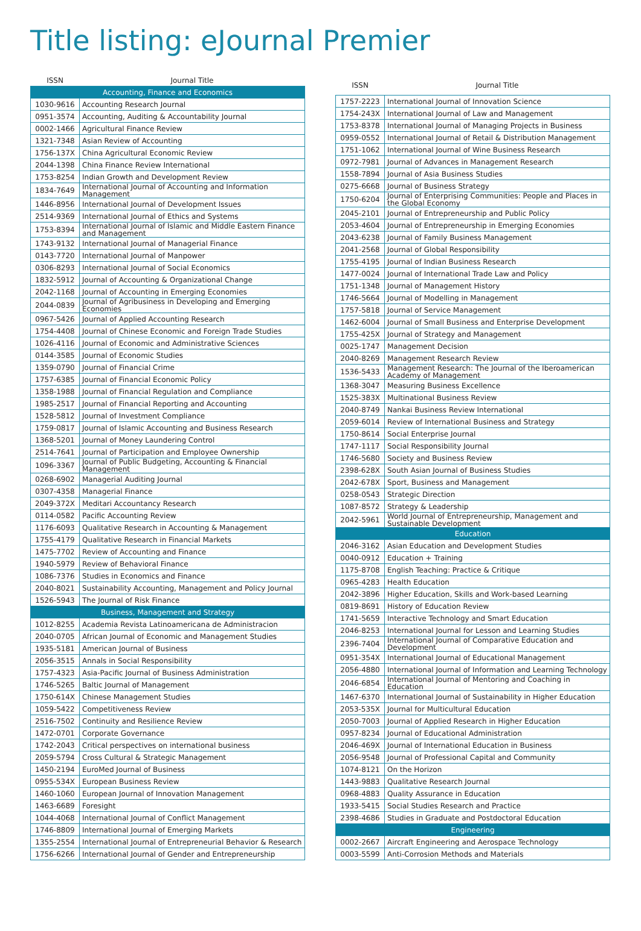Title listing: eJournal Premier
| ISSN | Journal Title |
| --- | --- |
| Accounting, Finance and Economics | |
| 1030-9616 | Accounting Research Journal |
| 0951-3574 | Accounting, Auditing & Accountability Journal |
| 0002-1466 | Agricultural Finance Review |
| 1321-7348 | Asian Review of Accounting |
| 1756-137X | China Agricultural Economic Review |
| 2044-1398 | China Finance Review International |
| 1753-8254 | Indian Growth and Development Review |
| 1834-7649 | International Journal of Accounting and Information Management |
| 1446-8956 | International Journal of Development Issues |
| 2514-9369 | International Journal of Ethics and Systems |
| 1753-8394 | International Journal of Islamic and Middle Eastern Finance and Management |
| 1743-9132 | International Journal of Managerial Finance |
| 0143-7720 | International Journal of Manpower |
| 0306-8293 | International Journal of Social Economics |
| 1832-5912 | Journal of Accounting & Organizational Change |
| 2042-1168 | Journal of Accounting in Emerging Economies |
| 2044-0839 | Journal of Agribusiness in Developing and Emerging Economies |
| 0967-5426 | Journal of Applied Accounting Research |
| 1754-4408 | Journal of Chinese Economic and Foreign Trade Studies |
| 1026-4116 | Journal of Economic and Administrative Sciences |
| 0144-3585 | Journal of Economic Studies |
| 1359-0790 | Journal of Financial Crime |
| 1757-6385 | Journal of Financial Economic Policy |
| 1358-1988 | Journal of Financial Regulation and Compliance |
| 1985-2517 | Journal of Financial Reporting and Accounting |
| 1528-5812 | Journal of Investment Compliance |
| 1759-0817 | Journal of Islamic Accounting and Business Research |
| 1368-5201 | Journal of Money Laundering Control |
| 2514-7641 | Journal of Participation and Employee Ownership |
| 1096-3367 | Journal of Public Budgeting, Accounting & Financial Management |
| 0268-6902 | Managerial Auditing Journal |
| 0307-4358 | Managerial Finance |
| 2049-372X | Meditari Accountancy Research |
| 0114-0582 | Pacific Accounting Review |
| 1176-6093 | Qualitative Research in Accounting & Management |
| 1755-4179 | Qualitative Research in Financial Markets |
| 1475-7702 | Review of Accounting and Finance |
| 1940-5979 | Review of Behavioral Finance |
| 1086-7376 | Studies in Economics and Finance |
| 2040-8021 | Sustainability Accounting, Management and Policy Journal |
| 1526-5943 | The Journal of Risk Finance |
| Business, Management and Strategy | |
| 1012-8255 | Academia Revista Latinoamericana de Administracion |
| 2040-0705 | African Journal of Economic and Management Studies |
| 1935-5181 | American Journal of Business |
| 2056-3515 | Annals in Social Responsibility |
| 1757-4323 | Asia-Pacific Journal of Business Administration |
| 1746-5265 | Baltic Journal of Management |
| 1750-614X | Chinese Management Studies |
| 1059-5422 | Competitiveness Review |
| 2516-7502 | Continuity and Resilience Review |
| 1472-0701 | Corporate Governance |
| 1742-2043 | Critical perspectives on international business |
| 2059-5794 | Cross Cultural & Strategic Management |
| 1450-2194 | EuroMed Journal of Business |
| 0955-534X | European Business Review |
| 1460-1060 | European Journal of Innovation Management |
| 1463-6689 | Foresight |
| 1044-4068 | International Journal of Conflict Management |
| 1746-8809 | International Journal of Emerging Markets |
| 1355-2554 | International Journal of Entrepreneurial Behavior & Research |
| 1756-6266 | International Journal of Gender and Entrepreneurship |
| ISSN | Journal Title |
| --- | --- |
| 1757-2223 | International Journal of Innovation Science |
| 1754-243X | International Journal of Law and Management |
| 1753-8378 | International Journal of Managing Projects in Business |
| 0959-0552 | International Journal of Retail & Distribution Management |
| 1751-1062 | International Journal of Wine Business Research |
| 0972-7981 | Journal of Advances in Management Research |
| 1558-7894 | Journal of Asia Business Studies |
| 0275-6668 | Journal of Business Strategy |
| 1750-6204 | Journal of Enterprising Communities: People and Places in the Global Economy |
| 2045-2101 | Journal of Entrepreneurship and Public Policy |
| 2053-4604 | Journal of Entrepreneurship in Emerging Economies |
| 2043-6238 | Journal of Family Business Management |
| 2041-2568 | Journal of Global Responsibility |
| 1755-4195 | Journal of Indian Business Research |
| 1477-0024 | Journal of International Trade Law and Policy |
| 1751-1348 | Journal of Management History |
| 1746-5664 | Journal of Modelling in Management |
| 1757-5818 | Journal of Service Management |
| 1462-6004 | Journal of Small Business and Enterprise Development |
| 1755-425X | Journal of Strategy and Management |
| 0025-1747 | Management Decision |
| 2040-8269 | Management Research Review |
| 1536-5433 | Management Research: The Journal of the Iberoamerican Academy of Management |
| 1368-3047 | Measuring Business Excellence |
| 1525-383X | Multinational Business Review |
| 2040-8749 | Nankai Business Review International |
| 2059-6014 | Review of International Business and Strategy |
| 1750-8614 | Social Enterprise Journal |
| 1747-1117 | Social Responsibility Journal |
| 1746-5680 | Society and Business Review |
| 2398-628X | South Asian Journal of Business Studies |
| 2042-678X | Sport, Business and Management |
| 0258-0543 | Strategic Direction |
| 1087-8572 | Strategy & Leadership |
| 2042-5961 | World Journal of Entrepreneurship, Management and Sustainable Development |
| Education | |
| 2046-3162 | Asian Education and Development Studies |
| 0040-0912 | Education + Training |
| 1175-8708 | English Teaching: Practice & Critique |
| 0965-4283 | Health Education |
| 2042-3896 | Higher Education, Skills and Work-based Learning |
| 0819-8691 | History of Education Review |
| 1741-5659 | Interactive Technology and Smart Education |
| 2046-8253 | International Journal for Lesson and Learning Studies |
| 2396-7404 | International Journal of Comparative Education and Development |
| 0951-354X | International Journal of Educational Management |
| 2056-4880 | International Journal of Information and Learning Technology |
| 2046-6854 | International Journal of Mentoring and Coaching in Education |
| 1467-6370 | International Journal of Sustainability in Higher Education |
| 2053-535X | Journal for Multicultural Education |
| 2050-7003 | Journal of Applied Research in Higher Education |
| 0957-8234 | Journal of Educational Administration |
| 2046-469X | Journal of International Education in Business |
| 2056-9548 | Journal of Professional Capital and Community |
| 1074-8121 | On the Horizon |
| 1443-9883 | Qualitative Research Journal |
| 0968-4883 | Quality Assurance in Education |
| 1933-5415 | Social Studies Research and Practice |
| 2398-4686 | Studies in Graduate and Postdoctoral Education |
| Engineering | |
| 0002-2667 | Aircraft Engineering and Aerospace Technology |
| 0003-5599 | Anti-Corrosion Methods and Materials |